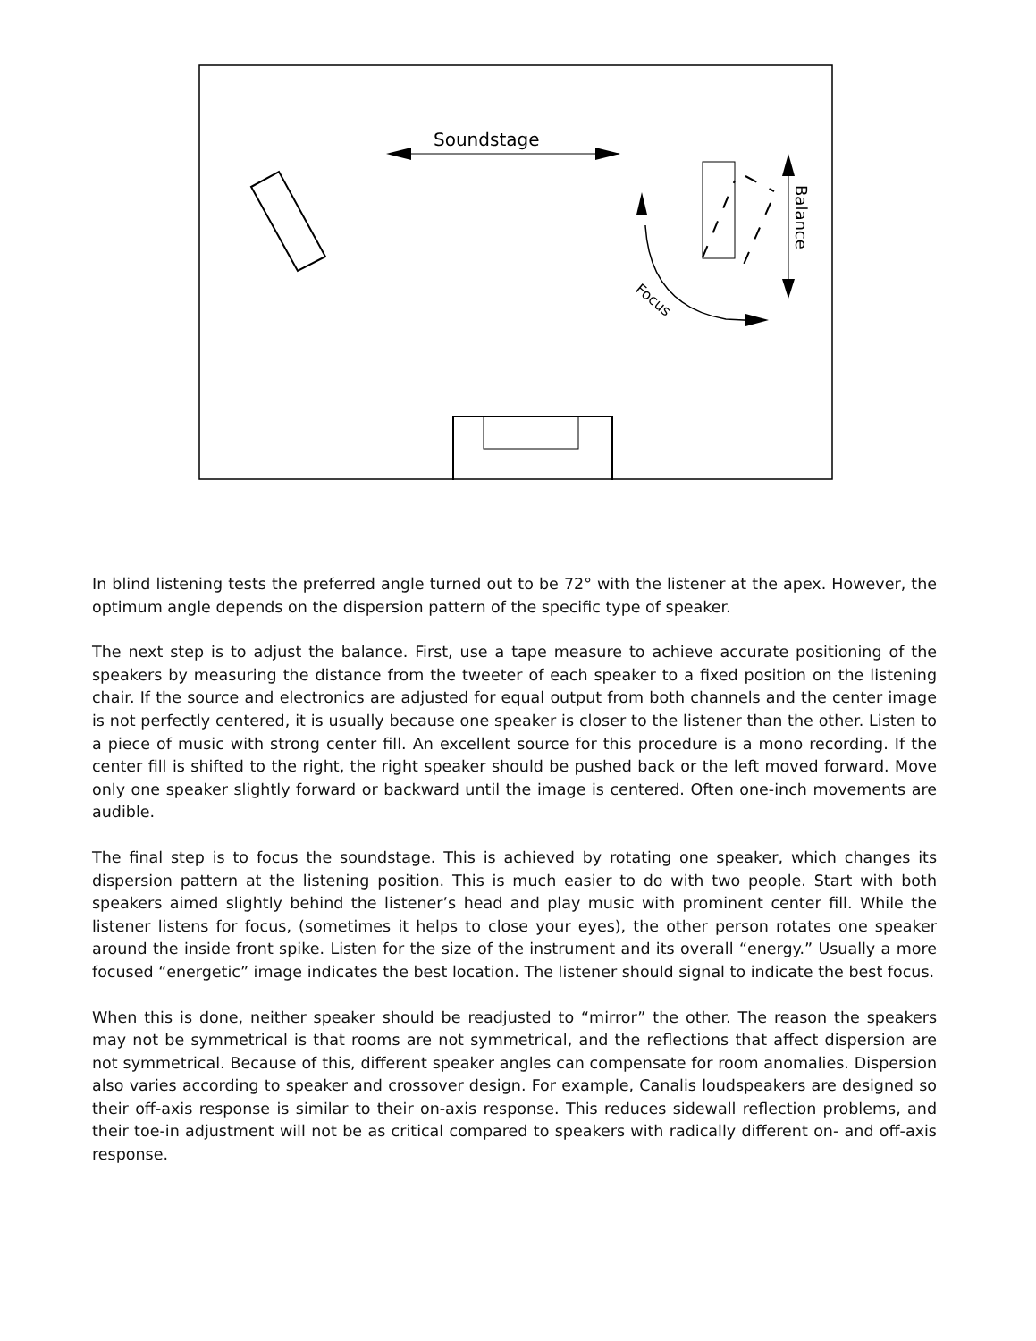Soundstage
Balance
Focus
In blind listening tests the preferred angle turned out to be 72° with the listener at the apex. However, the optimum angle depends on the dispersion pattern of the specific type of speaker.
The next step is to adjust the balance. First, use a tape measure to achieve accurate positioning of the speakers by measuring the distance from the tweeter of each speaker to a fixed position on the listening chair. If the source and electronics are adjusted for equal output from both channels and the center image is not perfectly centered, it is usually because one speaker is closer to the listener than the other. Listen to a piece of music with strong center fill. An excellent source for this procedure is a mono recording. If the center fill is shifted to the right, the right speaker should be pushed back or the left moved forward. Move only one speaker slightly forward or backward until the image is centered. Often one-inch movements are audible.
The final step is to focus the soundstage. This is achieved by rotating one speaker, which changes its dispersion pattern at the listening position. This is much easier to do with two people. Start with both speakers aimed slightly behind the listener’s head and play music with prominent center fill. While the listener listens for focus, (sometimes it helps to close your eyes), the other person rotates one speaker around the inside front spike. Listen for the size of the instrument and its overall “energy.” Usually a more focused “energetic” image indicates the best location. The listener should signal to indicate the best focus.
When this is done, neither speaker should be readjusted to “mirror” the other. The reason the speakers may not be symmetrical is that rooms are not symmetrical, and the reflections that affect dispersion are not symmetrical. Because of this, different speaker angles can compensate for room anomalies. Dispersion also varies according to speaker and crossover design. For example, Canalis loudspeakers are designed so their off-axis response is similar to their on-axis response. This reduces sidewall reflection problems, and their toe-in adjustment will not be as critical compared to speakers with radically different on- and off-axis response.